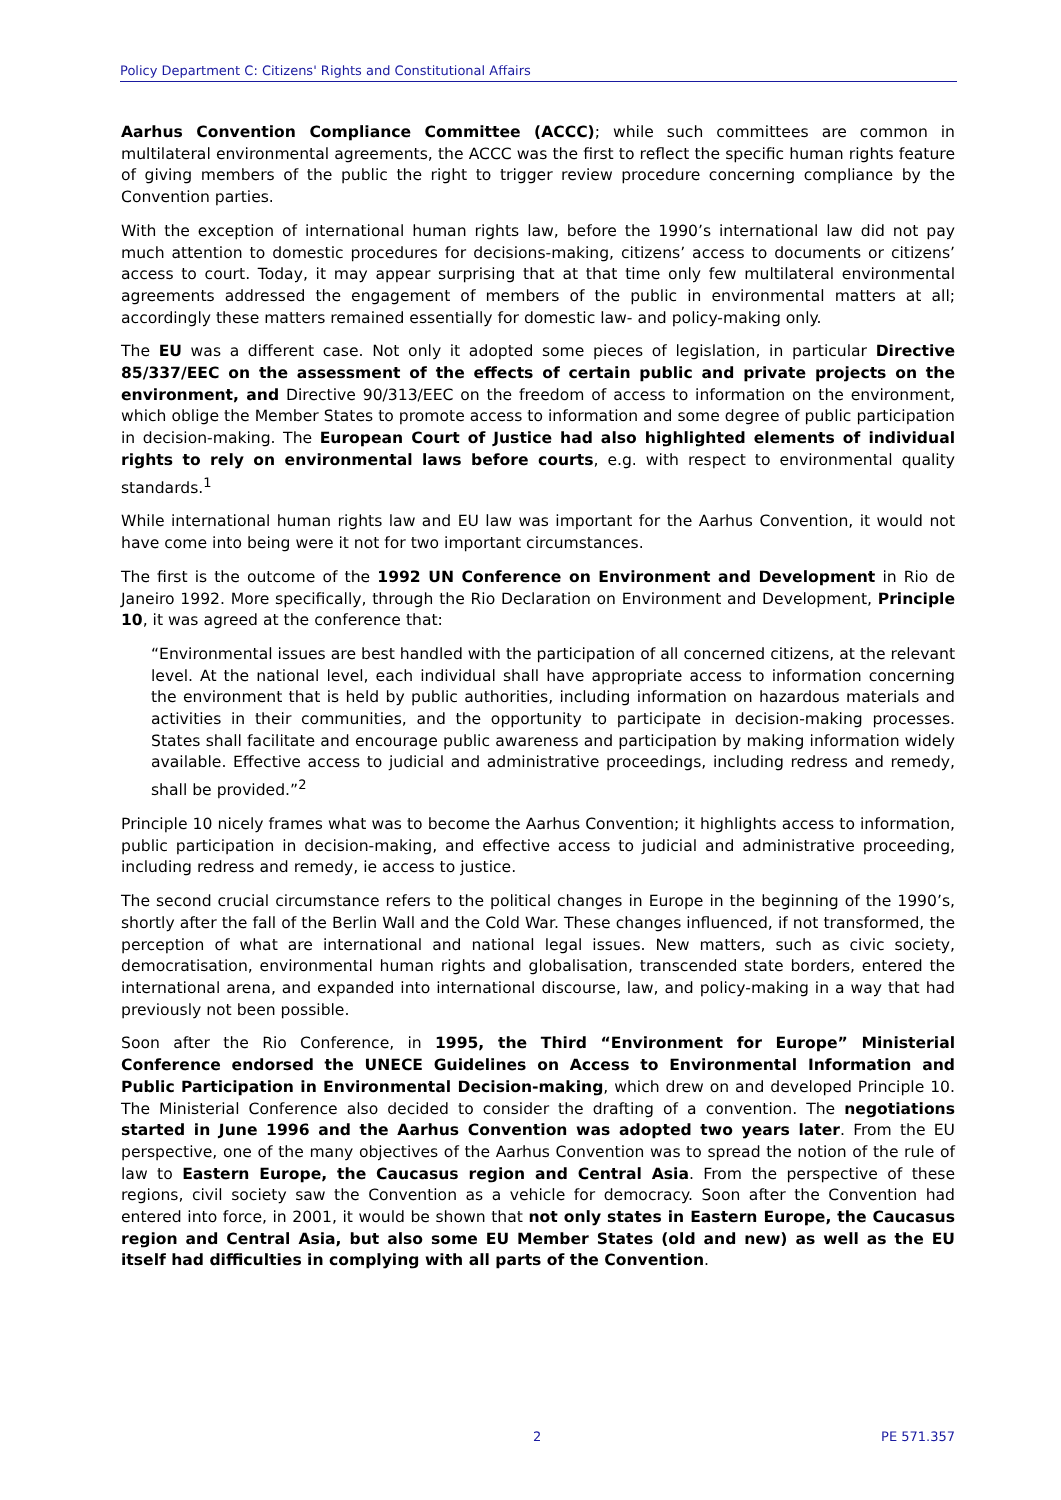Policy Department C: Citizens' Rights and Constitutional Affairs
Aarhus Convention Compliance Committee (ACCC); while such committees are common in multilateral environmental agreements, the ACCC was the first to reflect the specific human rights feature of giving members of the public the right to trigger review procedure concerning compliance by the Convention parties.
With the exception of international human rights law, before the 1990’s international law did not pay much attention to domestic procedures for decisions-making, citizens’ access to documents or citizens’ access to court. Today, it may appear surprising that at that time only few multilateral environmental agreements addressed the engagement of members of the public in environmental matters at all; accordingly these matters remained essentially for domestic law- and policy-making only.
The EU was a different case. Not only it adopted some pieces of legislation, in particular Directive 85/337/EEC on the assessment of the effects of certain public and private projects on the environment, and Directive 90/313/EEC on the freedom of access to information on the environment, which oblige the Member States to promote access to information and some degree of public participation in decision-making. The European Court of Justice had also highlighted elements of individual rights to rely on environmental laws before courts, e.g. with respect to environmental quality standards.<sup>1</sup>
While international human rights law and EU law was important for the Aarhus Convention, it would not have come into being were it not for two important circumstances.
The first is the outcome of the 1992 UN Conference on Environment and Development in Rio de Janeiro 1992. More specifically, through the Rio Declaration on Environment and Development, Principle 10, it was agreed at the conference that:
“Environmental issues are best handled with the participation of all concerned citizens, at the relevant level. At the national level, each individual shall have appropriate access to information concerning the environment that is held by public authorities, including information on hazardous materials and activities in their communities, and the opportunity to participate in decision-making processes. States shall facilitate and encourage public awareness and participation by making information widely available. Effective access to judicial and administrative proceedings, including redress and remedy, shall be provided.”<sup>2</sup>
Principle 10 nicely frames what was to become the Aarhus Convention; it highlights access to information, public participation in decision-making, and effective access to judicial and administrative proceeding, including redress and remedy, ie access to justice.
The second crucial circumstance refers to the political changes in Europe in the beginning of the 1990’s, shortly after the fall of the Berlin Wall and the Cold War. These changes influenced, if not transformed, the perception of what are international and national legal issues. New matters, such as civic society, democratisation, environmental human rights and globalisation, transcended state borders, entered the international arena, and expanded into international discourse, law, and policy-making in a way that had previously not been possible.
Soon after the Rio Conference, in 1995, the Third “Environment for Europe” Ministerial Conference endorsed the UNECE Guidelines on Access to Environmental Information and Public Participation in Environmental Decision-making, which drew on and developed Principle 10. The Ministerial Conference also decided to consider the drafting of a convention. The negotiations started in June 1996 and the Aarhus Convention was adopted two years later. From the EU perspective, one of the many objectives of the Aarhus Convention was to spread the notion of the rule of law to Eastern Europe, the Caucasus region and Central Asia. From the perspective of these regions, civil society saw the Convention as a vehicle for democracy. Soon after the Convention had entered into force, in 2001, it would be shown that not only states in Eastern Europe, the Caucasus region and Central Asia, but also some EU Member States (old and new) as well as the EU itself had difficulties in complying with all parts of the Convention.
2 PE 571.357